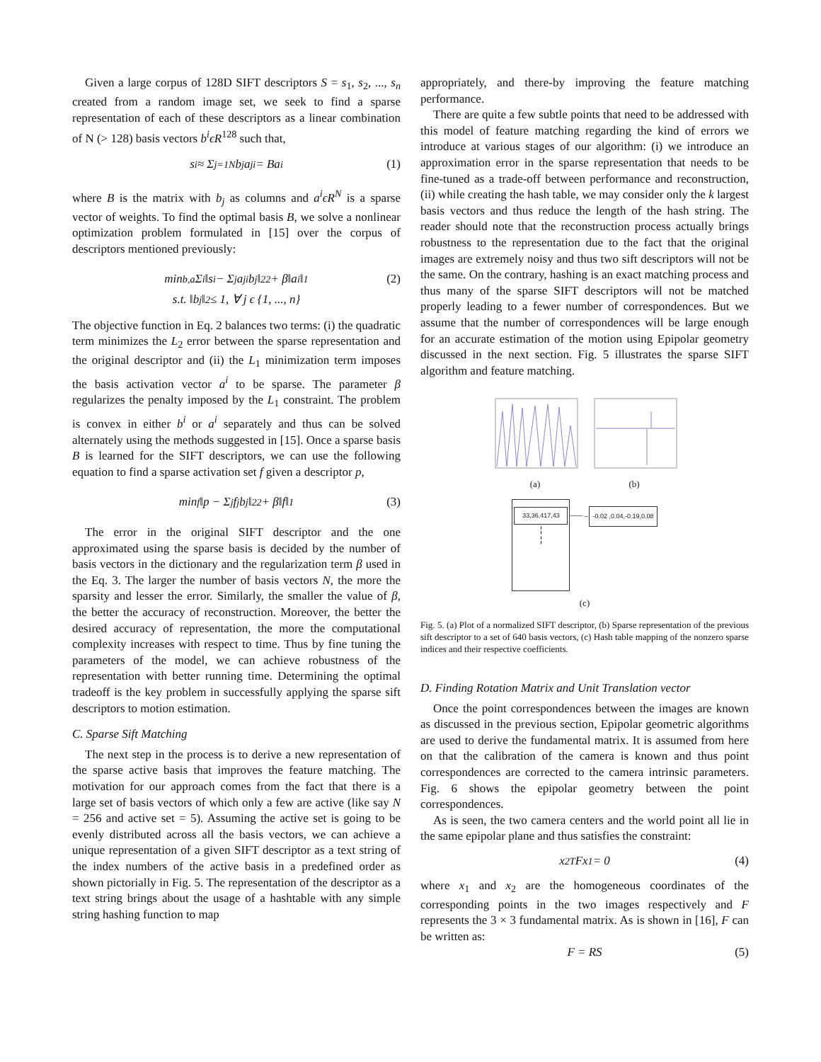Given a large corpus of 128D SIFT descriptors S = s<sub>1</sub>, s<sub>2</sub>, ..., s<sub>n</sub> created from a random image set, we seek to find a sparse representation of each of these descriptors as a linear combination of N (> 128) basis vectors b<sup>i</sup>ϵR<sup>128</sup> such that,
s<sup>i</sup> ≈ Σ<sub>j=1</sub><sup>N</sup> b<sub>j</sub>a<sub>j</sub><sup>i</sup> = Ba<sup>i</sup> (1)
where B is the matrix with b<sub>j</sub> as columns and a<sup>i</sup>ϵR<sup>N</sup> is a sparse vector of weights. To find the optimal basis B, we solve a nonlinear optimization problem formulated in [15] over the corpus of descriptors mentioned previously:
min<sub>b,a</sub> Σ<sub>i</sub> ‖s<sup>i</sup> − Σ<sub>j</sub> a<sub>j</sub><sup>i</sup>b<sub>j</sub>‖<sub>2</sub><sup>2</sup> + β‖a<sup>i</sup>‖<sub>1</sub> (2)
s.t. ‖b<sub>j</sub>‖<sub>2</sub> ≤ 1, ∀ j ϵ {1, ..., n}
The objective function in Eq. 2 balances two terms: (i) the quadratic term minimizes the L<sub>2</sub> error between the sparse representation and the original descriptor and (ii) the L<sub>1</sub> minimization term imposes the basis activation vector a<sup>i</sup> to be sparse. The parameter β regularizes the penalty imposed by the L<sub>1</sub> constraint. The problem is convex in either b<sup>i</sup> or a<sup>i</sup> separately and thus can be solved alternately using the methods suggested in [15]. Once a sparse basis B is learned for the SIFT descriptors, we can use the following equation to find a sparse activation set f given a descriptor p,
min<sub>f</sub> ‖p − Σ<sub>j</sub> f<sub>j</sub>b<sub>j</sub>‖<sub>2</sub><sup>2</sup> + β‖f‖<sub>1</sub> (3)
The error in the original SIFT descriptor and the one approximated using the sparse basis is decided by the number of basis vectors in the dictionary and the regularization term β used in the Eq. 3. The larger the number of basis vectors N, the more the sparsity and lesser the error. Similarly, the smaller the value of β, the better the accuracy of reconstruction. Moreover, the better the desired accuracy of representation, the more the computational complexity increases with respect to time. Thus by fine tuning the parameters of the model, we can achieve robustness of the representation with better running time. Determining the optimal tradeoff is the key problem in successfully applying the sparse sift descriptors to motion estimation.
C. Sparse Sift Matching
The next step in the process is to derive a new representation of the sparse active basis that improves the feature matching. The motivation for our approach comes from the fact that there is a large set of basis vectors of which only a few are active (like say N = 256 and active set = 5). Assuming the active set is going to be evenly distributed across all the basis vectors, we can achieve a unique representation of a given SIFT descriptor as a text string of the index numbers of the active basis in a predefined order as shown pictorially in Fig. 5. The representation of the descriptor as a text string brings about the usage of a hashtable with any simple string hashing function to map
appropriately, and there-by improving the feature matching performance.
There are quite a few subtle points that need to be addressed with this model of feature matching regarding the kind of errors we introduce at various stages of our algorithm: (i) we introduce an approximation error in the sparse representation that needs to be fine-tuned as a trade-off between performance and reconstruction, (ii) while creating the hash table, we may consider only the k largest basis vectors and thus reduce the length of the hash string. The reader should note that the reconstruction process actually brings robustness to the representation due to the fact that the original images are extremely noisy and thus two sift descriptors will not be the same. On the contrary, hashing is an exact matching process and thus many of the sparse SIFT descriptors will not be matched properly leading to a fewer number of correspondences. But we assume that the number of correspondences will be large enough for an accurate estimation of the motion using Epipolar geometry discussed in the next section. Fig. 5 illustrates the sparse SIFT algorithm and feature matching.
(a) (b)
33,36,417,43
¦
¦
——→ -0.02 ,0.04,-0.19,0.08
(c)
Fig. 5. (a) Plot of a normalized SIFT descriptor, (b) Sparse representation of the previous sift descriptor to a set of 640 basis vectors, (c) Hash table mapping of the nonzero sparse indices and their respective coefficients.
D. Finding Rotation Matrix and Unit Translation vector
Once the point correspondences between the images are known as discussed in the previous section, Epipolar geometric algorithms are used to derive the fundamental matrix. It is assumed from here on that the calibration of the camera is known and thus point correspondences are corrected to the camera intrinsic parameters. Fig. 6 shows the epipolar geometry between the point correspondences.
As is seen, the two camera centers and the world point all lie in the same epipolar plane and thus satisfies the constraint:
x<sub>2</sub><sup>T</sup>Fx<sub>1</sub> = 0 (4)
where x<sub>1</sub> and x<sub>2</sub> are the homogeneous coordinates of the corresponding points in the two images respectively and F represents the 3 × 3 fundamental matrix. As is shown in [16], F can be written as:
F = RS (5)